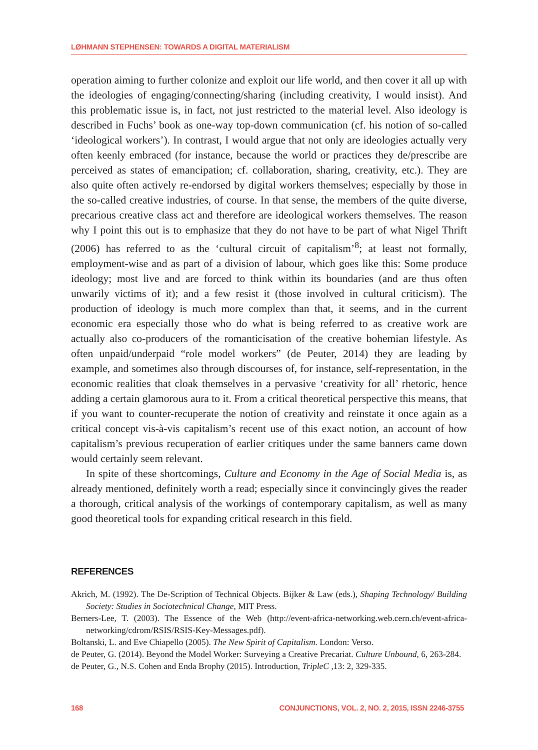LØHMANN STEPHENSEN: TOWARDS A DIGITAL MATERIALISM
operation aiming to further colonize and exploit our life world, and then cover it all up with the ideologies of engaging/connecting/sharing (including creativity, I would insist). And this problematic issue is, in fact, not just restricted to the material level. Also ideology is described in Fuchs’ book as one-way top-down communication (cf. his notion of so-called ‘ideological workers’). In contrast, I would argue that not only are ideologies actually very often keenly embraced (for instance, because the world or practices they de/prescribe are perceived as states of emancipation; cf. collaboration, sharing, creativity, etc.). They are also quite often actively re-endorsed by digital workers themselves; especially by those in the so-called creative industries, of course. In that sense, the members of the quite diverse, precarious creative class act and therefore are ideological workers themselves. The reason why I point this out is to emphasize that they do not have to be part of what Nigel Thrift (2006) has referred to as the ‘cultural circuit of capitalism’<sup>8</sup>; at least not formally, employment-wise and as part of a division of labour, which goes like this: Some produce ideology; most live and are forced to think within its boundaries (and are thus often unwarily victims of it); and a few resist it (those involved in cultural criticism). The production of ideology is much more complex than that, it seems, and in the current economic era especially those who do what is being referred to as creative work are actually also co-producers of the romanticisation of the creative bohemian lifestyle. As often unpaid/underpaid “role model workers” (de Peuter, 2014) they are leading by example, and sometimes also through discourses of, for instance, self-representation, in the economic realities that cloak themselves in a pervasive ‘creativity for all’ rhetoric, hence adding a certain glamorous aura to it. From a critical theoretical perspective this means, that if you want to counter-recuperate the notion of creativity and reinstate it once again as a critical concept vis-à-vis capitalism’s recent use of this exact notion, an account of how capitalism’s previous recuperation of earlier critiques under the same banners came down would certainly seem relevant.
In spite of these shortcomings, Culture and Economy in the Age of Social Media is, as already mentioned, definitely worth a read; especially since it convincingly gives the reader a thorough, critical analysis of the workings of contemporary capitalism, as well as many good theoretical tools for expanding critical research in this field.
REFERENCES
Akrich, M. (1992). The De-Scription of Technical Objects. Bijker & Law (eds.), Shaping Technology/ Building Society: Studies in Sociotechnical Change, MIT Press.
Berners-Lee, T. (2003). The Essence of the Web (http://event-africa-networking.web.cern.ch/event-africa-networking/cdrom/RSIS/RSIS-Key-Messages.pdf).
Boltanski, L. and Eve Chiapello (2005). The New Spirit of Capitalism. London: Verso.
de Peuter, G. (2014). Beyond the Model Worker: Surveying a Creative Precariat. Culture Unbound, 6, 263-284.
de Peuter, G., N.S. Cohen and Enda Brophy (2015). Introduction, TripleC ,13: 2, 329-335.
168 CONJUNCTIONS, VOL. 2, NO. 2, 2015, ISSN 2246-3755